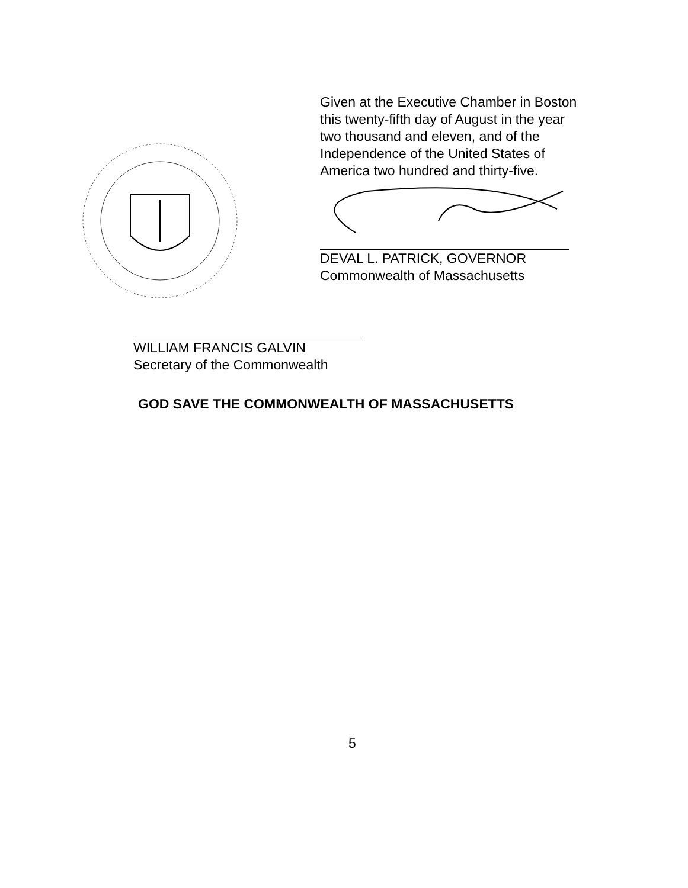Given at the Executive Chamber in Boston this twenty-fifth day of August in the year two thousand and eleven, and of the Independence of the United States of America two hundred and thirty-five.
DEVAL L. PATRICK, GOVERNOR
Commonwealth of Massachusetts
WILLIAM FRANCIS GALVIN
Secretary of the Commonwealth
GOD SAVE THE COMMONWEALTH OF MASSACHUSETTS
5